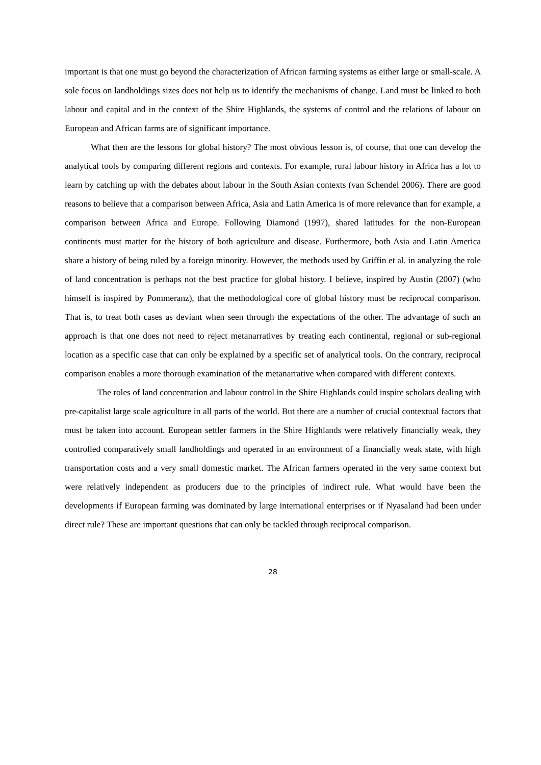important is that one must go beyond the characterization of African farming systems as either large or small-scale. A sole focus on landholdings sizes does not help us to identify the mechanisms of change. Land must be linked to both labour and capital and in the context of the Shire Highlands, the systems of control and the relations of labour on European and African farms are of significant importance.
What then are the lessons for global history? The most obvious lesson is, of course, that one can develop the analytical tools by comparing different regions and contexts. For example, rural labour history in Africa has a lot to learn by catching up with the debates about labour in the South Asian contexts (van Schendel 2006). There are good reasons to believe that a comparison between Africa, Asia and Latin America is of more relevance than for example, a comparison between Africa and Europe. Following Diamond (1997), shared latitudes for the non-European continents must matter for the history of both agriculture and disease. Furthermore, both Asia and Latin America share a history of being ruled by a foreign minority. However, the methods used by Griffin et al. in analyzing the role of land concentration is perhaps not the best practice for global history. I believe, inspired by Austin (2007) (who himself is inspired by Pommeranz), that the methodological core of global history must be reciprocal comparison. That is, to treat both cases as deviant when seen through the expectations of the other. The advantage of such an approach is that one does not need to reject metanarratives by treating each continental, regional or sub-regional location as a specific case that can only be explained by a specific set of analytical tools. On the contrary, reciprocal comparison enables a more thorough examination of the metanarrative when compared with different contexts.
The roles of land concentration and labour control in the Shire Highlands could inspire scholars dealing with pre-capitalist large scale agriculture in all parts of the world. But there are a number of crucial contextual factors that must be taken into account. European settler farmers in the Shire Highlands were relatively financially weak, they controlled comparatively small landholdings and operated in an environment of a financially weak state, with high transportation costs and a very small domestic market. The African farmers operated in the very same context but were relatively independent as producers due to the principles of indirect rule. What would have been the developments if European farming was dominated by large international enterprises or if Nyasaland had been under direct rule? These are important questions that can only be tackled through reciprocal comparison.
28